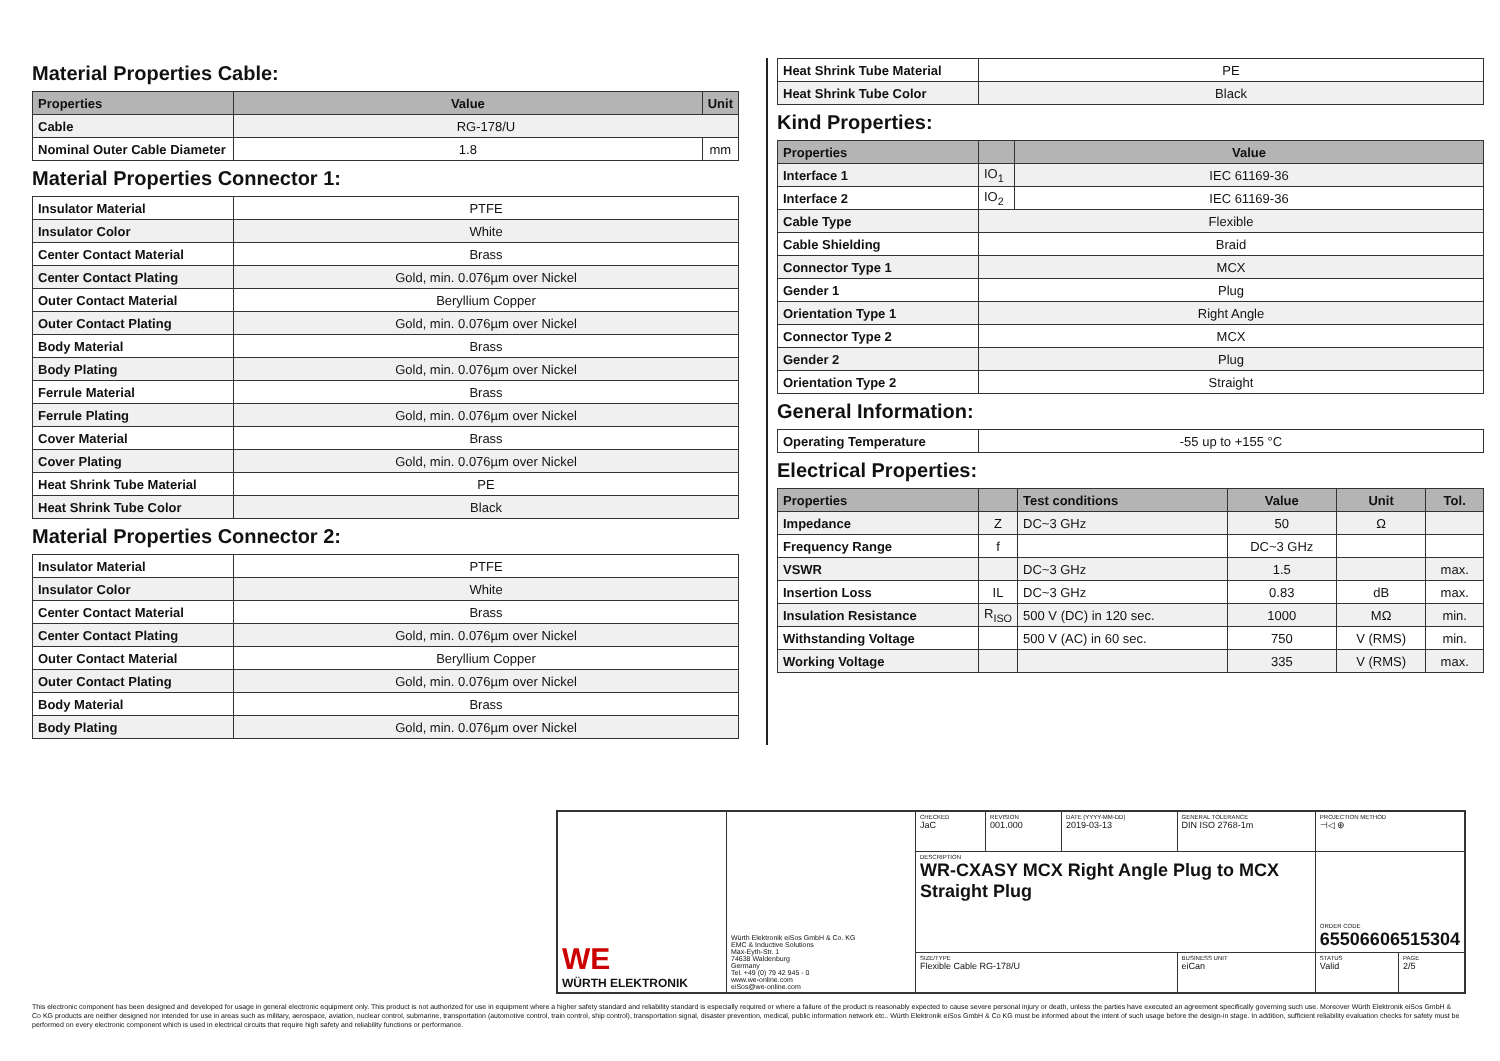Material Properties Cable:
| Properties | Value | Unit |
| --- | --- | --- |
| Cable | RG-178/U | |
| Nominal Outer Cable Diameter | 1.8 | mm |
Material Properties Connector 1:
| Insulator Material | PTFE |
| Insulator Color | White |
| Center Contact Material | Brass |
| Center Contact Plating | Gold, min. 0.076µm over Nickel |
| Outer Contact Material | Beryllium Copper |
| Outer Contact Plating | Gold, min. 0.076µm over Nickel |
| Body Material | Brass |
| Body Plating | Gold, min. 0.076µm over Nickel |
| Ferrule Material | Brass |
| Ferrule Plating | Gold, min. 0.076µm over Nickel |
| Cover Material | Brass |
| Cover Plating | Gold, min. 0.076µm over Nickel |
| Heat Shrink Tube Material | PE |
| Heat Shrink Tube Color | Black |
Material Properties Connector 2:
| Insulator Material | PTFE |
| Insulator Color | White |
| Center Contact Material | Brass |
| Center Contact Plating | Gold, min. 0.076µm over Nickel |
| Outer Contact Material | Beryllium Copper |
| Outer Contact Plating | Gold, min. 0.076µm over Nickel |
| Body Material | Brass |
| Body Plating | Gold, min. 0.076µm over Nickel |
| Heat Shrink Tube Material | PE |
| Heat Shrink Tube Color | Black |
Kind Properties:
| Properties | | Value |
| --- | --- | --- |
| Interface 1 | IO<sub>1</sub> | IEC 61169-36 |
| Interface 2 | IO<sub>2</sub> | IEC 61169-36 |
| Cable Type | Flexible | |
| Cable Shielding | Braid | |
| Connector Type 1 | MCX | |
| Gender 1 | Plug | |
| Orientation Type 1 | Right Angle | |
| Connector Type 2 | MCX | |
| Gender 2 | Plug | |
| Orientation Type 2 | Straight | |
General Information:
| Operating Temperature | -55 up to +155 °C |
Electrical Properties:
| Properties | | Test conditions | Value | Unit | Tol. |
| --- | --- | --- | --- | --- | --- |
| Impedance | Z | DC~3 GHz | 50 | Ω | |
| Frequency Range | f | | DC~3 GHz | | |
| VSWR | | DC~3 GHz | 1.5 | | max. |
| Insertion Loss | IL | DC~3 GHz | 0.83 | dB | max. |
| Insulation Resistance | R<sub>ISO</sub> | 500 V (DC) in 120 sec. | 1000 | MΩ | min. |
| Withstanding Voltage | | 500 V (AC) in 60 sec. | 750 | V (RMS) | min. |
| Working Voltage | | | 335 | V (RMS) | max. |
| WE WÜRTH ELEKTRONIK | Würth Elektronik eiSos GmbH & Co. KG EMC & Inductive Solutions Max-Eyth-Str. 1 74638 Waldenburg Germany Tel. +49 (0) 79 42 945 - 0 www.we-online.com eiSos@we-online.com | CHECKED JaC | REVISION 001.000 | DATE (YYYY-MM-DD) 2019-03-13 | GENERAL TOLERANCE DIN ISO 2768-1m | PROJECTION METHOD ⊣◁ ⊕ | |
| | | DESCRIPTION WR-CXASY MCX Right Angle Plug to MCX Straight Plug | | | | ORDER CODE 65506606515304 | |
| | | SIZE/TYPE Flexible Cable RG-178/U | | | BUSINESS UNIT eiCan | STATUS Valid | PAGE 2/5 |
This electronic component has been designed and developed for usage in general electronic equipment only. This product is not authorized for use in equipment where a higher safety standard and reliability standard is especially required or where a failure of the product is reasonably expected to cause severe personal injury or death, unless the parties have executed an agreement specifically governing such use. Moreover Würth Elektronik eiSos GmbH & Co KG products are neither designed nor intended for use in areas such as military, aerospace, aviation, nuclear control, submarine, transportation (automotive control, train control, ship control), transportation signal, disaster prevention, medical, public information network etc.. Würth Elektronik eiSos GmbH & Co KG must be informed about the intent of such usage before the design-in stage. In addition, sufficient reliability evaluation checks for safety must be performed on every electronic component which is used in electrical circuits that require high safety and reliability functions or performance.